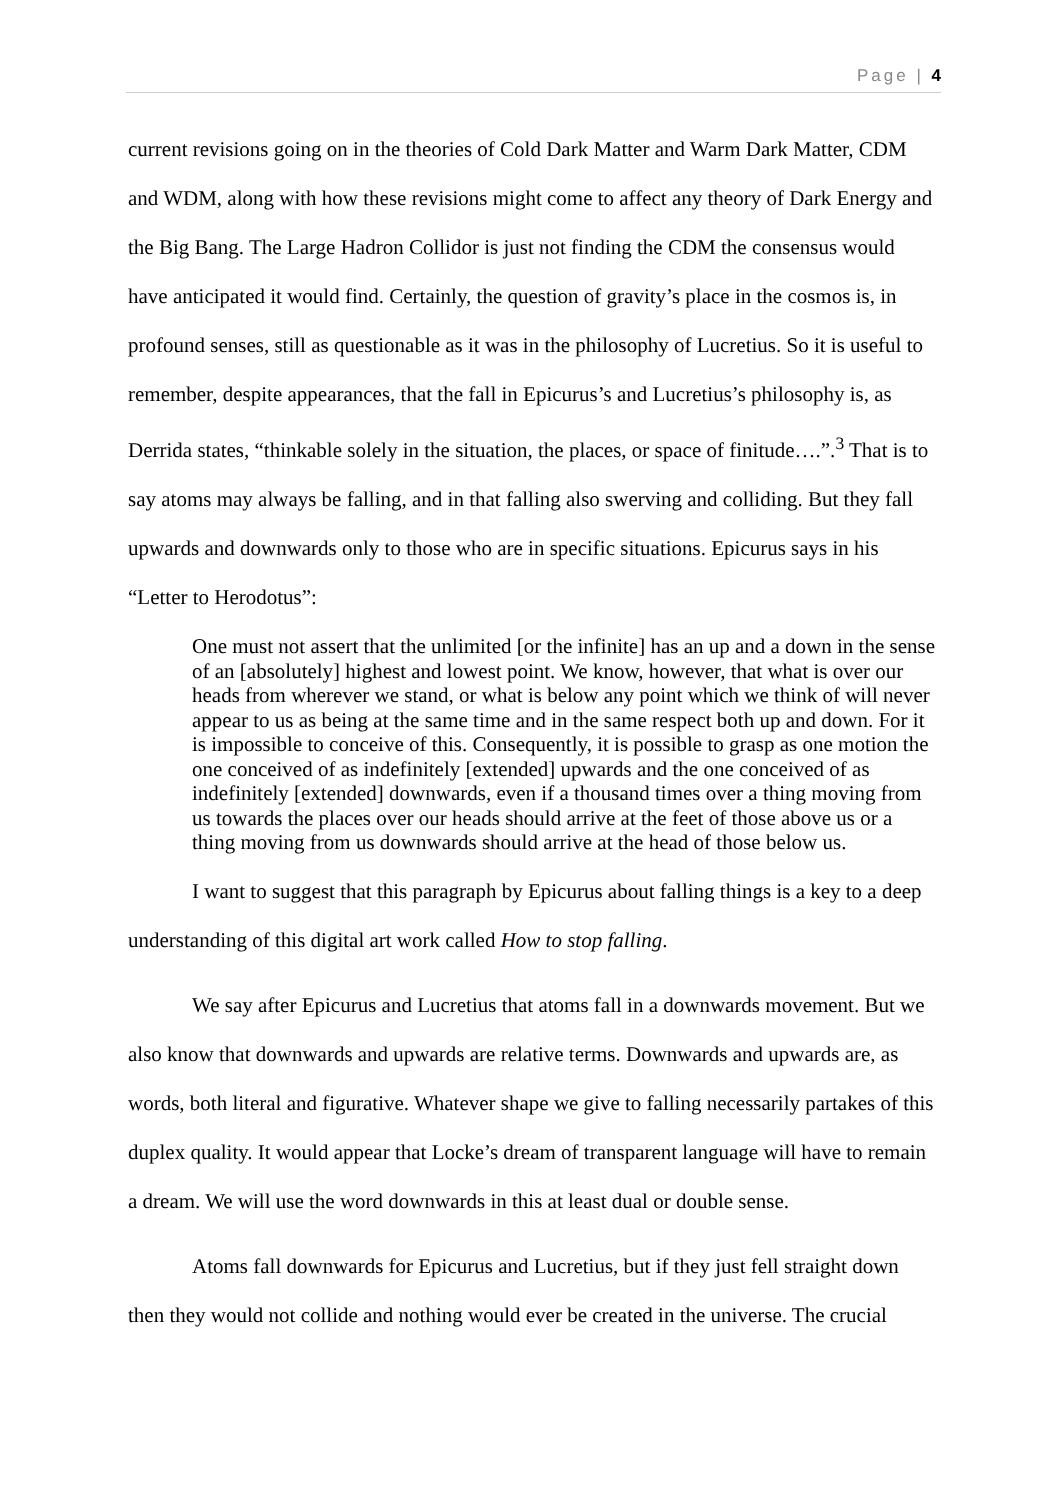Page | 4
current revisions going on in the theories of Cold Dark Matter and Warm Dark Matter, CDM and WDM, along with how these revisions might come to affect any theory of Dark Energy and the Big Bang. The Large Hadron Collidor is just not finding the CDM the consensus would have anticipated it would find. Certainly, the question of gravity’s place in the cosmos is, in profound senses, still as questionable as it was in the philosophy of Lucretius. So it is useful to remember, despite appearances, that the fall in Epicurus’s and Lucretius’s philosophy is, as Derrida states, “thinkable solely in the situation, the places, or space of finitude….”.<sup>3</sup> That is to say atoms may always be falling, and in that falling also swerving and colliding. But they fall upwards and downwards only to those who are in specific situations. Epicurus says in his “Letter to Herodotus”:
One must not assert that the unlimited [or the infinite] has an up and a down in the sense of an [absolutely] highest and lowest point. We know, however, that what is over our heads from wherever we stand, or what is below any point which we think of will never appear to us as being at the same time and in the same respect both up and down. For it is impossible to conceive of this. Consequently, it is possible to grasp as one motion the one conceived of as indefinitely [extended] upwards and the one conceived of as indefinitely [extended] downwards, even if a thousand times over a thing moving from us towards the places over our heads should arrive at the feet of those above us or a thing moving from us downwards should arrive at the head of those below us.
I want to suggest that this paragraph by Epicurus about falling things is a key to a deep understanding of this digital art work called How to stop falling.
We say after Epicurus and Lucretius that atoms fall in a downwards movement. But we also know that downwards and upwards are relative terms. Downwards and upwards are, as words, both literal and figurative. Whatever shape we give to falling necessarily partakes of this duplex quality. It would appear that Locke’s dream of transparent language will have to remain a dream. We will use the word downwards in this at least dual or double sense.
Atoms fall downwards for Epicurus and Lucretius, but if they just fell straight down then they would not collide and nothing would ever be created in the universe. The crucial